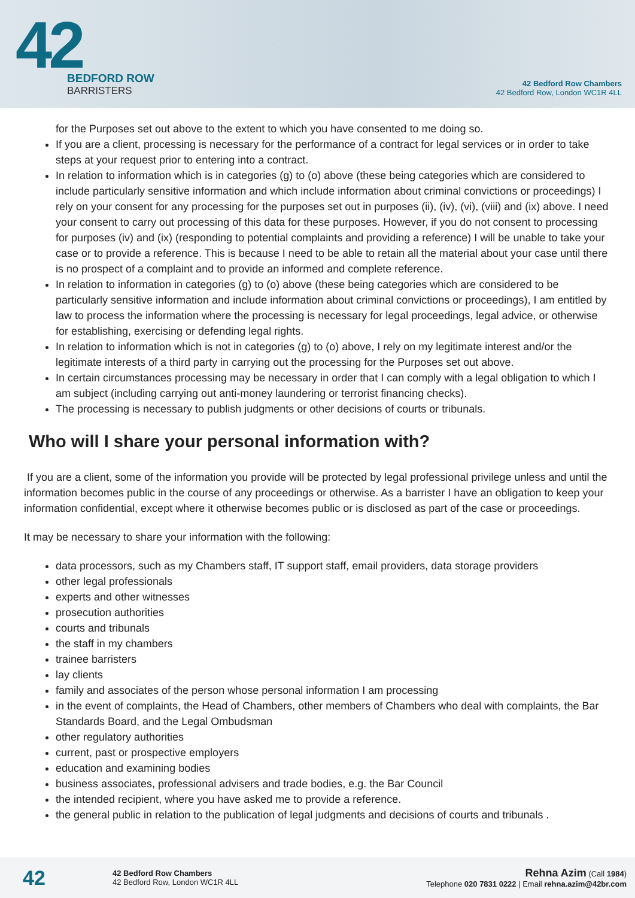42
BEDFORD ROW
BARRISTERS
42 Bedford Row Chambers
42 Bedford Row, London WC1R 4LL
for the Purposes set out above to the extent to which you have consented to me doing so.
If you are a client, processing is necessary for the performance of a contract for legal services or in order to take steps at your request prior to entering into a contract.
In relation to information which is in categories (g) to (o) above (these being categories which are considered to include particularly sensitive information and which include information about criminal convictions or proceedings) I rely on your consent for any processing for the purposes set out in purposes (ii), (iv), (vi), (viii) and (ix) above. I need your consent to carry out processing of this data for these purposes. However, if you do not consent to processing for purposes (iv) and (ix) (responding to potential complaints and providing a reference) I will be unable to take your case or to provide a reference. This is because I need to be able to retain all the material about your case until there is no prospect of a complaint and to provide an informed and complete reference.
In relation to information in categories (g) to (o) above (these being categories which are considered to be particularly sensitive information and include information about criminal convictions or proceedings), I am entitled by law to process the information where the processing is necessary for legal proceedings, legal advice, or otherwise for establishing, exercising or defending legal rights.
In relation to information which is not in categories (g) to (o) above, I rely on my legitimate interest and/or the legitimate interests of a third party in carrying out the processing for the Purposes set out above.
In certain circumstances processing may be necessary in order that I can comply with a legal obligation to which I am subject (including carrying out anti-money laundering or terrorist financing checks).
The processing is necessary to publish judgments or other decisions of courts or tribunals.
Who will I share your personal information with?
If you are a client, some of the information you provide will be protected by legal professional privilege unless and until the information becomes public in the course of any proceedings or otherwise. As a barrister I have an obligation to keep your information confidential, except where it otherwise becomes public or is disclosed as part of the case or proceedings.
It may be necessary to share your information with the following:
data processors, such as my Chambers staff, IT support staff, email providers, data storage providers
other legal professionals
experts and other witnesses
prosecution authorities
courts and tribunals
the staff in my chambers
trainee barristers
lay clients
family and associates of the person whose personal information I am processing
in the event of complaints, the Head of Chambers, other members of Chambers who deal with complaints, the Bar Standards Board, and the Legal Ombudsman
other regulatory authorities
current, past or prospective employers
education and examining bodies
business associates, professional advisers and trade bodies, e.g. the Bar Council
the intended recipient, where you have asked me to provide a reference.
the general public in relation to the publication of legal judgments and decisions of courts and tribunals .
42
42 Bedford Row Chambers
42 Bedford Row, London WC1R 4LL
Rehna Azim (Call 1984)
Telephone 020 7831 0222 | Email rehna.azim@42br.com